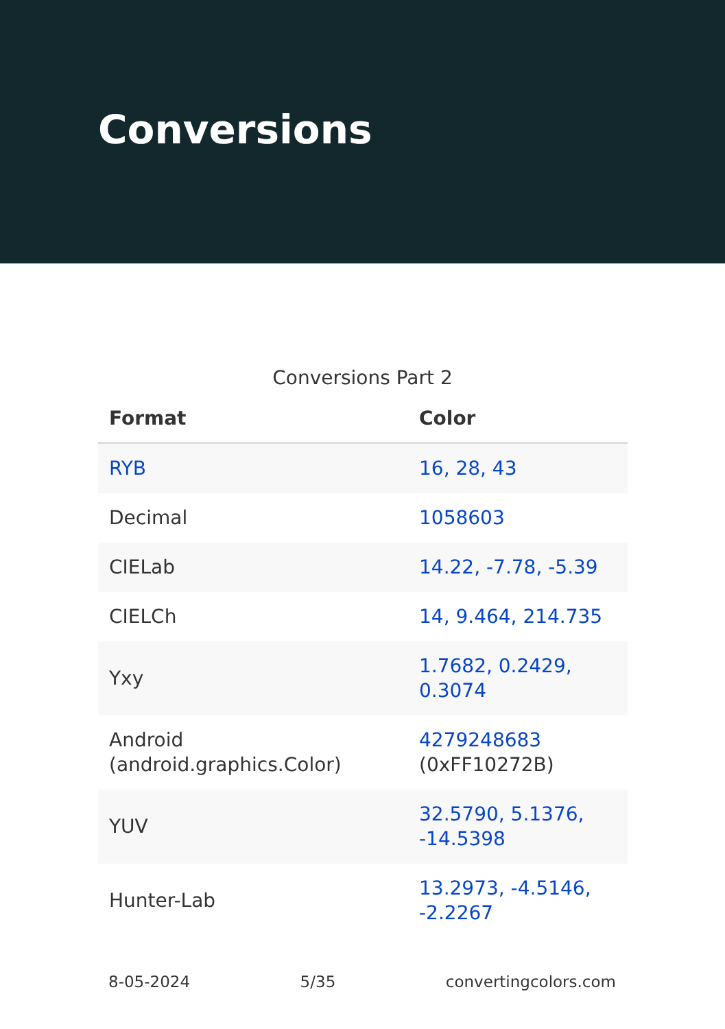Conversions
Conversions Part 2
| Format | Color |
| --- | --- |
| RYB | 16, 28, 43 |
| Decimal | 1058603 |
| CIELab | 14.22, -7.78, -5.39 |
| CIELCh | 14, 9.464, 214.735 |
| Yxy | 1.7682, 0.2429, 0.3074 |
| Android (android.graphics.Color) | 4279248683 (0xFF10272B) |
| YUV | 32.5790, 5.1376, -14.5398 |
| Hunter-Lab | 13.2973, -4.5146, -2.2267 |
8-05-2024 5/35 convertingcolors.com